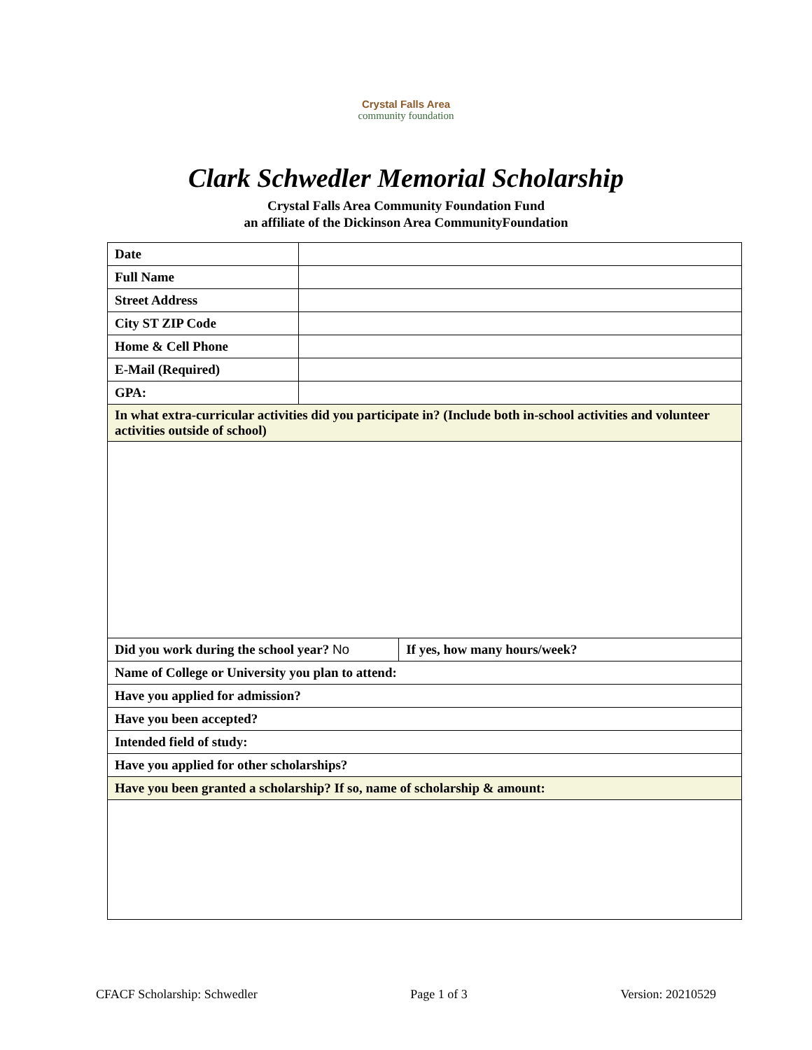Crystal Falls Area
community foundation
Clark Schwedler Memorial Scholarship
Crystal Falls Area Community Foundation Fund
an affiliate of the Dickinson Area CommunityFoundation
| Date | | |
| Full Name | | |
| Street Address | | |
| City ST ZIP Code | | |
| Home & Cell Phone | | |
| E-Mail (Required) | | |
| GPA: | | |
| In what extra-curricular activities did you participate in? (Include both in-school activities and volunteer activities outside of school) | | |
| Did you work during the school year? No | | If yes, how many hours/week? |
| Name of College or University you plan to attend: | | |
| Have you applied for admission? | | |
| Have you been accepted? | | |
| Intended field of study: | | |
| Have you applied for other scholarships? | | |
| Have you been granted a scholarship? If so, name of scholarship & amount: | | |
CFACF Scholarship: Schwedler Page 1 of 3 Version: 20210529